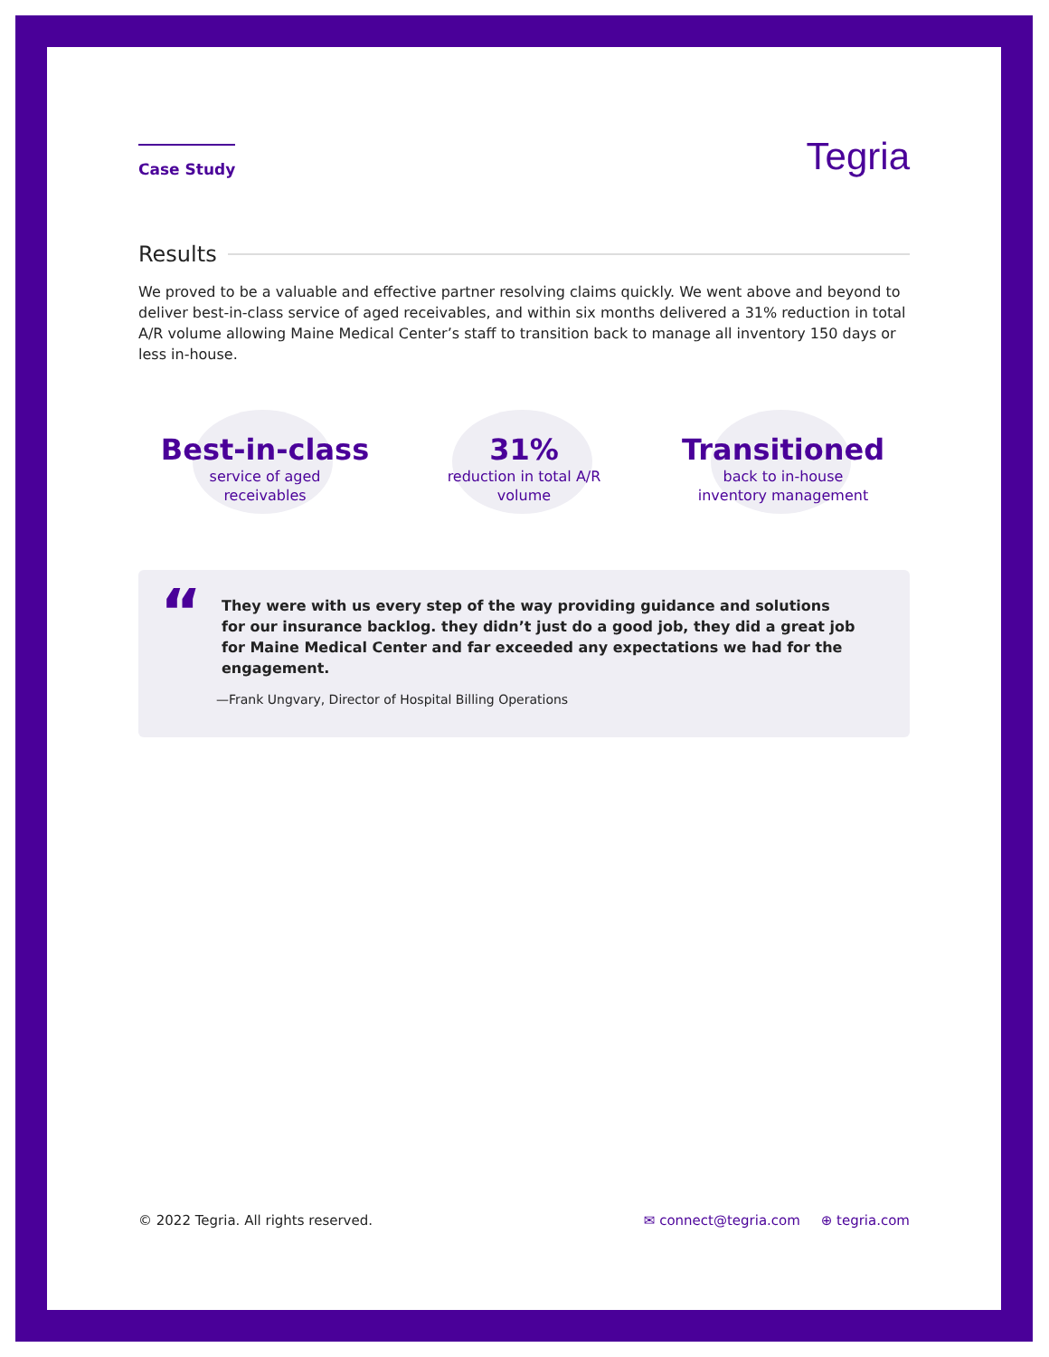Case Study
Tegria
Results
We proved to be a valuable and effective partner resolving claims quickly. We went above and beyond to deliver best-in-class service of aged receivables, and within six months delivered a 31% reduction in total A/R volume allowing Maine Medical Center’s staff to transition back to manage all inventory 150 days or less in-house.
Best-in-class
service of aged
receivables
31%
reduction in total A/R
volume
Transitioned
back to in-house
inventory management
“
They were with us every step of the way providing guidance and solutions for our insurance backlog. they didn’t just do a good job, they did a great job for Maine Medical Center and far exceeded any expectations we had for the engagement.
—Frank Ungvary, Director of Hospital Billing Operations
© 2022 Tegria. All rights reserved. ✉ connect@tegria.com ⊕ tegria.com